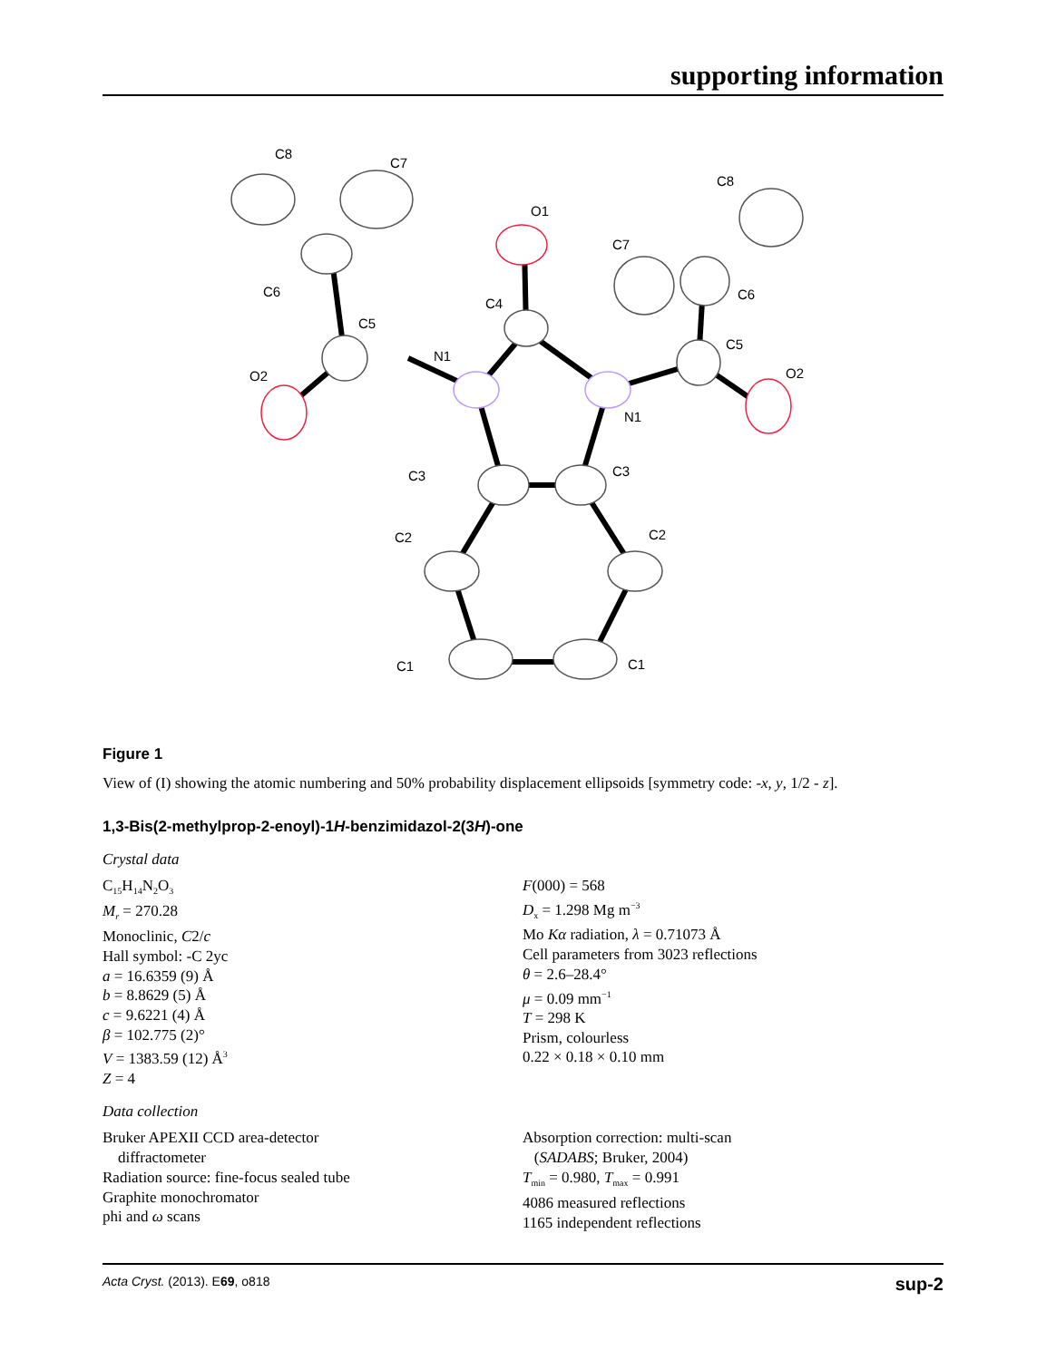supporting information
N1
N1
C4
O1
C5
O2
C5
O2
C3
C3
C2
C2
C1
C1
C6
C6
C7
C7
C8
C8
Figure 1
View of (I) showing the atomic numbering and 50% probability displacement ellipsoids [symmetry code: -x, y, 1/2 - z].
1,3-Bis(2-methylprop-2-enoyl)-1H-benzimidazol-2(3H)-one
Crystal data
C<sub>15</sub>H<sub>14</sub>N<sub>2</sub>O<sub>3</sub>
M<sub>r</sub> = 270.28
Monoclinic, C2/c
Hall symbol: -C 2yc
a = 16.6359 (9) Å
b = 8.8629 (5) Å
c = 9.6221 (4) Å
β = 102.775 (2)°
V = 1383.59 (12) Å<sup>3</sup>
Z = 4
F(000) = 568
D<sub>x</sub> = 1.298 Mg m<sup>−3</sup>
Mo Kα radiation, λ = 0.71073 Å
Cell parameters from 3023 reflections
θ = 2.6–28.4°
μ = 0.09 mm<sup>−1</sup>
T = 298 K
Prism, colourless
0.22 × 0.18 × 0.10 mm
Data collection
Bruker APEXII CCD area-detector
diffractometer
Radiation source: fine-focus sealed tube
Graphite monochromator
phi and ω scans
Absorption correction: multi-scan
(SADABS; Bruker, 2004)
T<sub>min</sub> = 0.980, T<sub>max</sub> = 0.991
4086 measured reflections
1165 independent reflections
Acta Cryst. (2013). E69, o818 sup-2